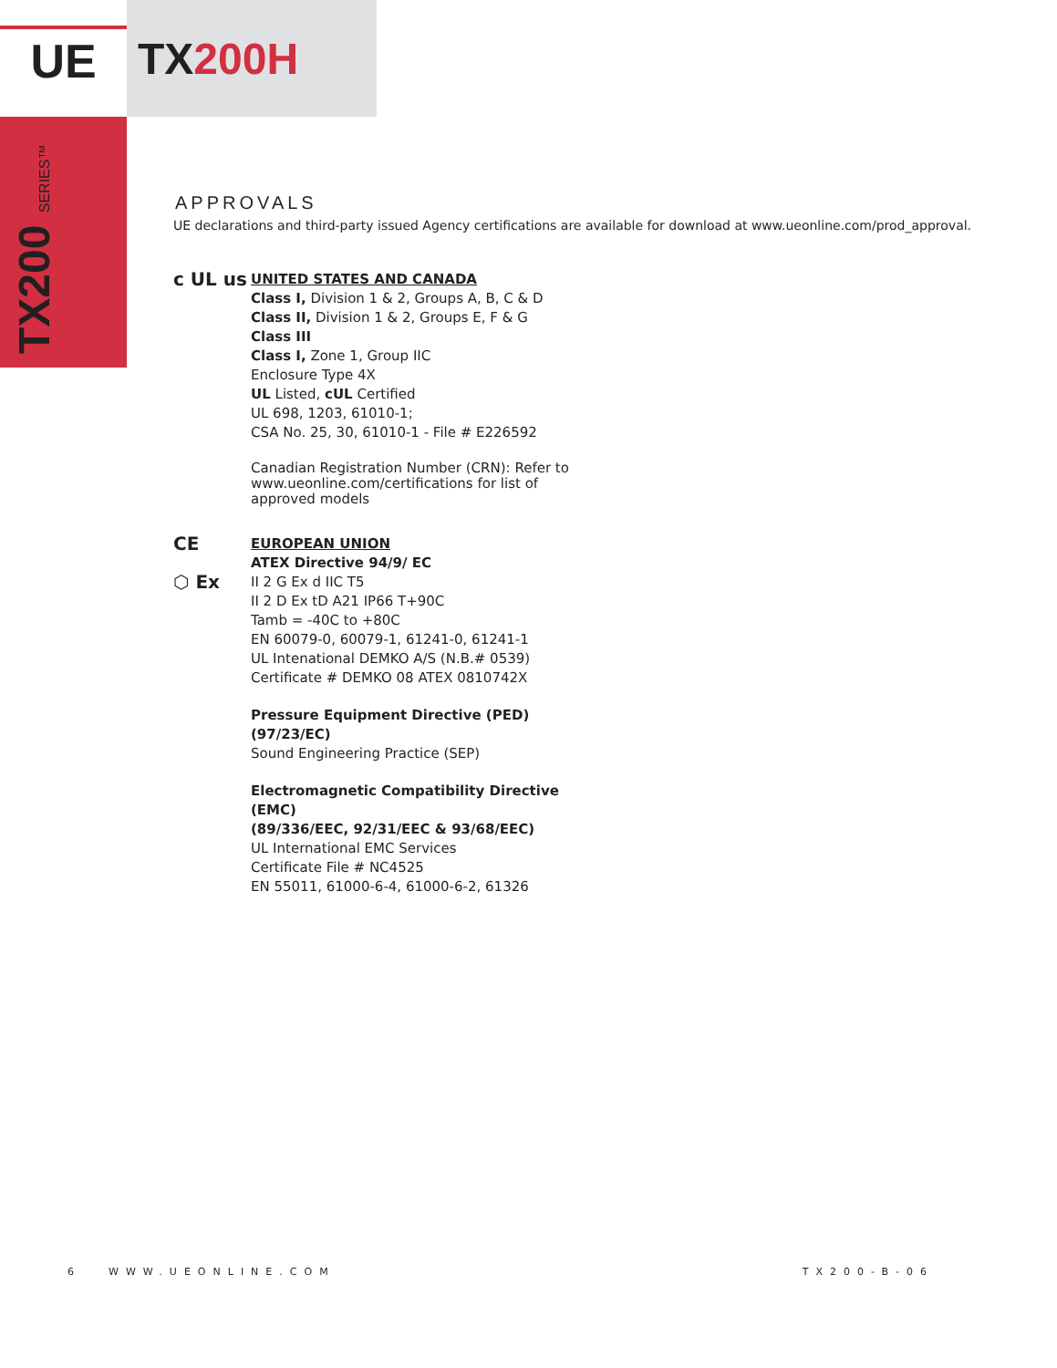UE
TX 200H
TX200 SERIES™
APPROVALS
UE declarations and third-party issued Agency certifications are available for download at www.ueonline.com/prod_approval.
c UL us
UNITED STATES AND CANADA
Class I, Division 1 & 2, Groups A, B, C & D
Class II, Division 1 & 2, Groups E, F & G
Class III
Class I, Zone 1, Group IIC
Enclosure Type 4X
UL Listed, cUL Certified
UL 698, 1203, 61010-1;
CSA No. 25, 30, 61010-1 - File # E226592
Canadian Registration Number (CRN): Refer to www.ueonline.com/certifications for list of approved models
CE
⬡ Ex
EUROPEAN UNION
ATEX Directive 94/9/ EC
II 2 G Ex d IIC T5
II 2 D Ex tD A21 IP66 T+90C
Tamb = -40C to +80C
EN 60079-0, 60079-1, 61241-0, 61241-1
UL Intenational DEMKO A/S (N.B.# 0539)
Certificate # DEMKO 08 ATEX 0810742X
Pressure Equipment Directive (PED) (97/23/EC)
Sound Engineering Practice (SEP)
Electromagnetic Compatibility Directive (EMC)
(89/336/EEC, 92/31/EEC & 93/68/EEC)
UL International EMC Services
Certificate File # NC4525
EN 55011, 61000-6-4, 61000-6-2, 61326
6 WWW.UEONLINE.COM TX200-B-06